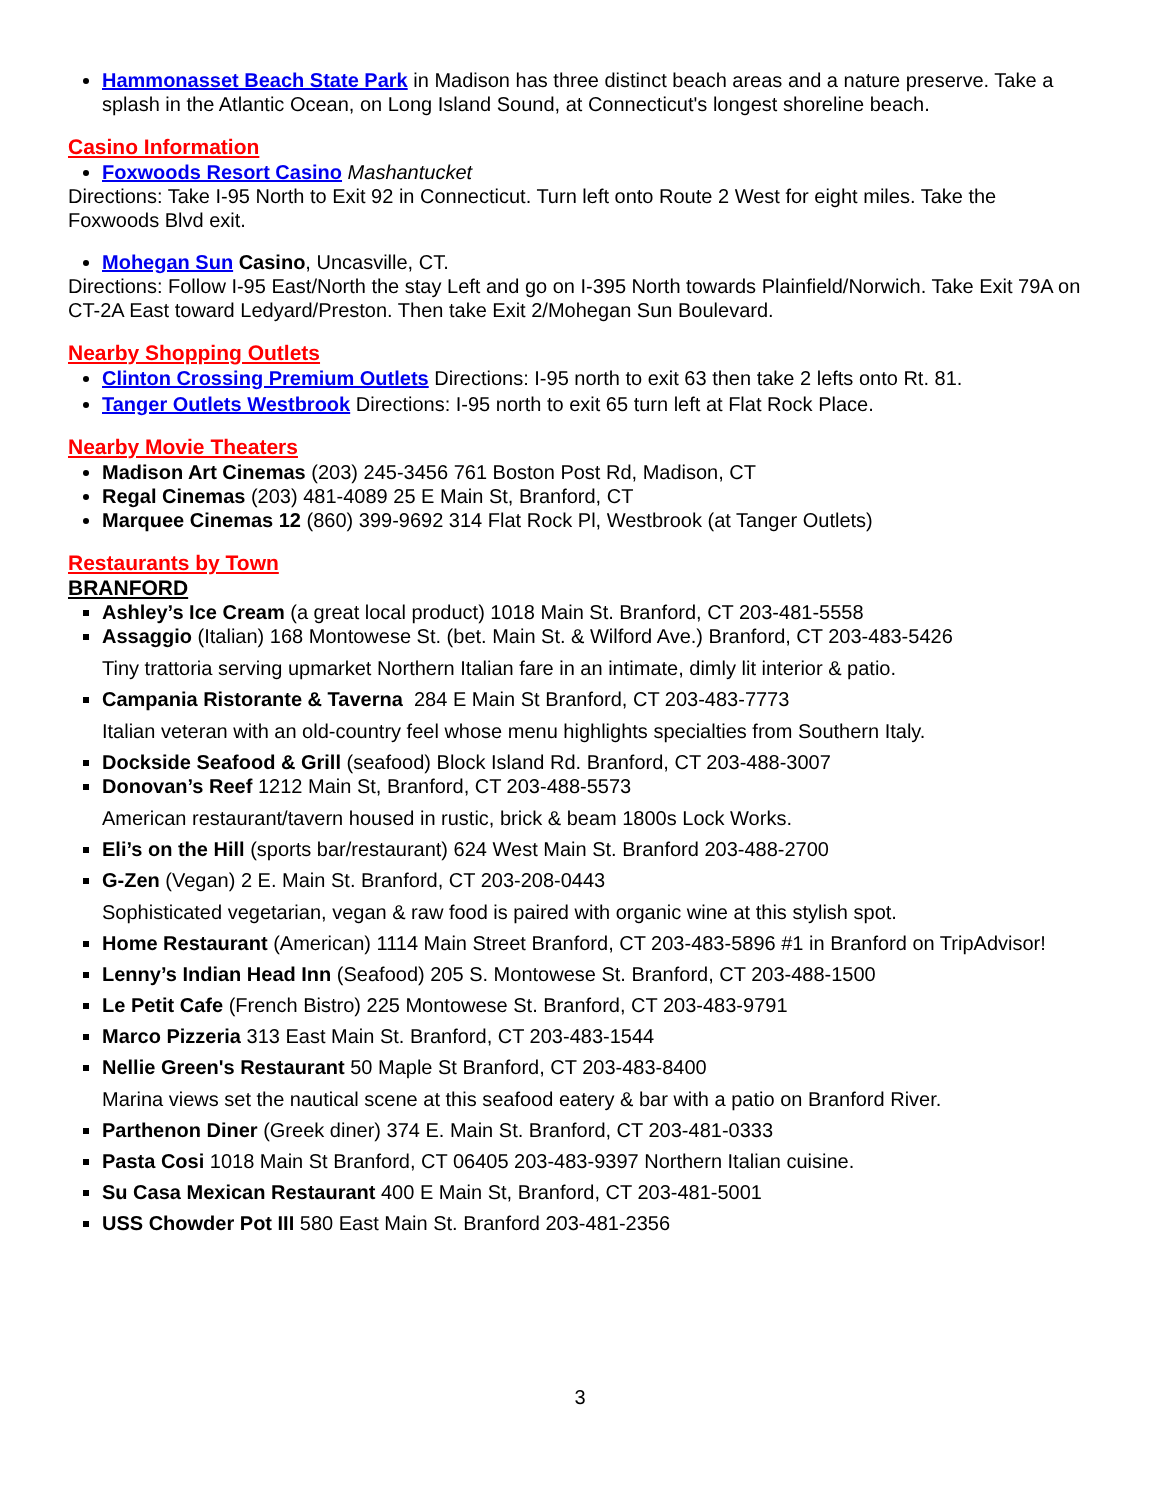Hammonasset Beach State Park in Madison has three distinct beach areas and a nature preserve. Take a splash in the Atlantic Ocean, on Long Island Sound, at Connecticut's longest shoreline beach.
Casino Information
Foxwoods Resort Casino Mashantucket
Directions: Take I-95 North to Exit 92 in Connecticut. Turn left onto Route 2 West for eight miles. Take the Foxwoods Blvd exit.
Mohegan Sun Casino, Uncasville, CT.
Directions: Follow I-95 East/North the stay Left and go on I-395 North towards Plainfield/Norwich. Take Exit 79A on CT-2A East toward Ledyard/Preston. Then take Exit 2/Mohegan Sun Boulevard.
Nearby Shopping Outlets
Clinton Crossing Premium Outlets Directions: I-95 north to exit 63 then take 2 lefts onto Rt. 81.
Tanger Outlets Westbrook Directions: I-95 north to exit 65 turn left at Flat Rock Place.
Nearby Movie Theaters
Madison Art Cinemas (203) 245-3456 761 Boston Post Rd, Madison, CT
Regal Cinemas (203) 481-4089 25 E Main St, Branford, CT
Marquee Cinemas 12 (860) 399-9692 314 Flat Rock Pl, Westbrook (at Tanger Outlets)
Restaurants by Town
BRANFORD
Ashley’s Ice Cream (a great local product) 1018 Main St. Branford, CT 203-481-5558
Assaggio (Italian) 168 Montowese St. (bet. Main St. & Wilford Ave.) Branford, CT 203-483-5426
Tiny trattoria serving upmarket Northern Italian fare in an intimate, dimly lit interior & patio.
Campania Ristorante & Taverna 284 E Main St Branford, CT 203-483-7773
Italian veteran with an old-country feel whose menu highlights specialties from Southern Italy.
Dockside Seafood & Grill (seafood) Block Island Rd. Branford, CT 203-488-3007
Donovan’s Reef 1212 Main St, Branford, CT 203-488-5573
American restaurant/tavern housed in rustic, brick & beam 1800s Lock Works.
Eli’s on the Hill (sports bar/restaurant) 624 West Main St. Branford 203-488-2700
G-Zen (Vegan) 2 E. Main St. Branford, CT 203-208-0443
Sophisticated vegetarian, vegan & raw food is paired with organic wine at this stylish spot.
Home Restaurant (American) 1114 Main Street Branford, CT 203-483-5896 #1 in Branford on TripAdvisor!
Lenny’s Indian Head Inn (Seafood) 205 S. Montowese St. Branford, CT 203-488-1500
Le Petit Cafe (French Bistro) 225 Montowese St. Branford, CT 203-483-9791
Marco Pizzeria 313 East Main St. Branford, CT 203-483-1544
Nellie Green's Restaurant 50 Maple St Branford, CT 203-483-8400
Marina views set the nautical scene at this seafood eatery & bar with a patio on Branford River.
Parthenon Diner (Greek diner) 374 E. Main St. Branford, CT 203-481-0333
Pasta Cosi 1018 Main St Branford, CT 06405 203-483-9397 Northern Italian cuisine.
Su Casa Mexican Restaurant 400 E Main St, Branford, CT 203-481-5001
USS Chowder Pot III 580 East Main St. Branford 203-481-2356
3